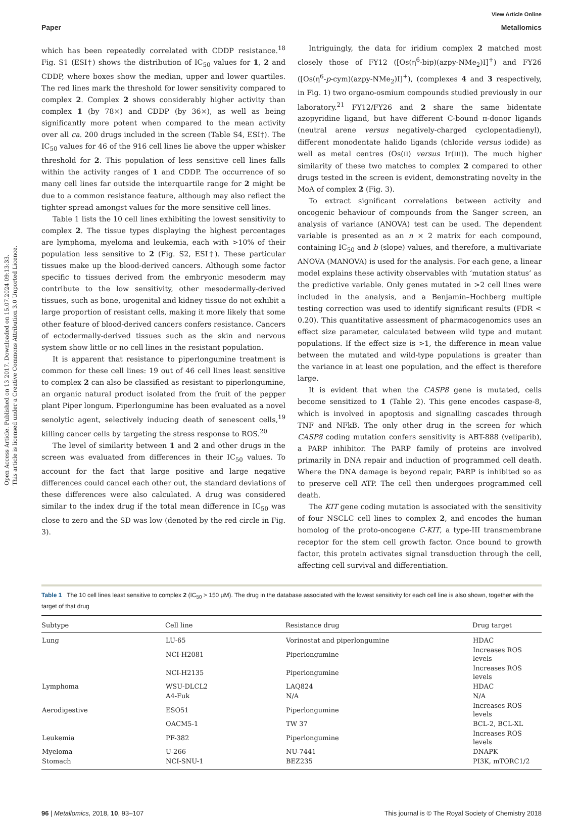Open Access Article. Published on 13 2017. Downloaded on 15.07.2024 09:13:33.
This article is licensed under a Creative Commons Attribution 3.0 Unported Licence.
View Article Online
Paper Metallomics
which has been repeatedly correlated with CDDP resistance.<sup>18</sup> Fig. S1 (ESI†) shows the distribution of IC<sub>50</sub> values for 1, 2 and CDDP, where boxes show the median, upper and lower quartiles. The red lines mark the threshold for lower sensitivity compared to complex 2. Complex 2 shows considerably higher activity than complex 1 (by 78×) and CDDP (by 36×), as well as being significantly more potent when compared to the mean activity over all ca. 200 drugs included in the screen (Table S4, ESI†). The IC<sub>50</sub> values for 46 of the 916 cell lines lie above the upper whisker threshold for 2. This population of less sensitive cell lines falls within the activity ranges of 1 and CDDP. The occurrence of so many cell lines far outside the interquartile range for 2 might be due to a common resistance feature, although may also reflect the tighter spread amongst values for the more sensitive cell lines.
Table 1 lists the 10 cell lines exhibiting the lowest sensitivity to complex 2. The tissue types displaying the highest percentages are lymphoma, myeloma and leukemia, each with >10% of their population less sensitive to 2 (Fig. S2, ESI†). These particular tissues make up the blood-derived cancers. Although some factor specific to tissues derived from the embryonic mesoderm may contribute to the low sensitivity, other mesodermally-derived tissues, such as bone, urogenital and kidney tissue do not exhibit a large proportion of resistant cells, making it more likely that some other feature of blood-derived cancers confers resistance. Cancers of ectodermally-derived tissues such as the skin and nervous system show little or no cell lines in the resistant population.
It is apparent that resistance to piperlongumine treatment is common for these cell lines: 19 out of 46 cell lines least sensitive to complex 2 can also be classified as resistant to piperlongumine, an organic natural product isolated from the fruit of the pepper plant Piper longum. Piperlongumine has been evaluated as a novel senolytic agent, selectively inducing death of senescent cells,<sup>19</sup> killing cancer cells by targeting the stress response to ROS.<sup>20</sup>
The level of similarity between 1 and 2 and other drugs in the screen was evaluated from differences in their IC<sub>50</sub> values. To account for the fact that large positive and large negative differences could cancel each other out, the standard deviations of these differences were also calculated. A drug was considered similar to the index drug if the total mean difference in IC<sub>50</sub> was close to zero and the SD was low (denoted by the red circle in Fig. 3).
Intriguingly, the data for iridium complex 2 matched most closely those of FY12 ([Os(η<sup>6</sup>-bip)(azpy-NMe<sub>2</sub>)I]<sup>+</sup>) and FY26 ([Os(η<sup>6</sup>-p-cym)(azpy-NMe<sub>2</sub>)I]<sup>+</sup>), (complexes 4 and 3 respectively, in Fig. 1) two organo-osmium compounds studied previously in our laboratory.<sup>21</sup> FY12/FY26 and 2 share the same bidentate azopyridine ligand, but have different C-bound π-donor ligands (neutral arene versus negatively-charged cyclopentadienyl), different monodentate halido ligands (chloride versus iodide) as well as metal centres (Os(II) versus Ir(III)). The much higher similarity of these two matches to complex 2 compared to other drugs tested in the screen is evident, demonstrating novelty in the MoA of complex 2 (Fig. 3).
To extract significant correlations between activity and oncogenic behaviour of compounds from the Sanger screen, an analysis of variance (ANOVA) test can be used. The dependent variable is presented as an n × 2 matrix for each compound, containing IC<sub>50</sub> and b (slope) values, and therefore, a multivariate ANOVA (MANOVA) is used for the analysis. For each gene, a linear model explains these activity observables with ‘mutation status’ as the predictive variable. Only genes mutated in >2 cell lines were included in the analysis, and a Benjamin–Hochberg multiple testing correction was used to identify significant results (FDR < 0.20). This quantitative assessment of pharmacogenomics uses an effect size parameter, calculated between wild type and mutant populations. If the effect size is >1, the difference in mean value between the mutated and wild-type populations is greater than the variance in at least one population, and the effect is therefore large.
It is evident that when the CASP8 gene is mutated, cells become sensitized to 1 (Table 2). This gene encodes caspase-8, which is involved in apoptosis and signalling cascades through TNF and NFkB. The only other drug in the screen for which CASP8 coding mutation confers sensitivity is ABT-888 (veliparib), a PARP inhibitor. The PARP family of proteins are involved primarily in DNA repair and induction of programmed cell death. Where the DNA damage is beyond repair, PARP is inhibited so as to preserve cell ATP. The cell then undergoes programmed cell death.
The KIT gene coding mutation is associated with the sensitivity of four NSCLC cell lines to complex 2, and encodes the human homolog of the proto-oncogene C-KIT, a type-III transmembrane receptor for the stem cell growth factor. Once bound to growth factor, this protein activates signal transduction through the cell, affecting cell survival and differentiation.
Table 1 The 10 cell lines least sensitive to complex 2 (IC<sub>50</sub> > 150 μM). The drug in the database associated with the lowest sensitivity for each cell line is also shown, together with the target of that drug
| Subtype | Cell line | Resistance drug | Drug target |
| --- | --- | --- | --- |
| Lung | LU-65 | Vorinostat and piperlongumine | HDAC |
| | NCI-H2081 | Piperlongumine | Increases ROS levels |
| | NCI-H2135 | Piperlongumine | Increases ROS levels |
| Lymphoma | WSU-DLCL2 | LAQ824 | HDAC |
| | A4-Fuk | N/A | N/A |
| Aerodigestive | ESO51 | Piperlongumine | Increases ROS levels |
| | OACM5-1 | TW 37 | BCL-2, BCL-XL |
| Leukemia | PF-382 | Piperlongumine | Increases ROS levels |
| Myeloma | U-266 | NU-7441 | DNAPK |
| Stomach | NCI-SNU-1 | BEZ235 | PI3K, mTORC1/2 |
96 | Metallomics, 2018, 10, 93–107 This journal is © The Royal Society of Chemistry 2018